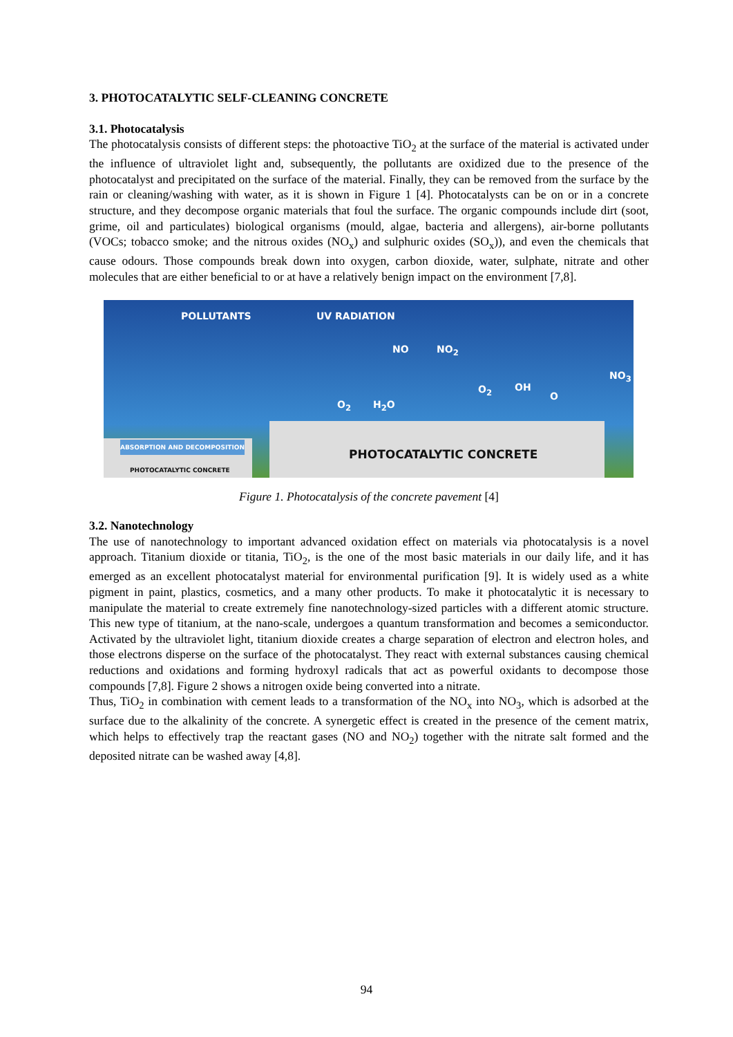3. PHOTOCATALYTIC SELF-CLEANING CONCRETE
3.1. Photocatalysis
The photocatalysis consists of different steps: the photoactive TiO<sub>2</sub> at the surface of the material is activated under the influence of ultraviolet light and, subsequently, the pollutants are oxidized due to the presence of the photocatalyst and precipitated on the surface of the material. Finally, they can be removed from the surface by the rain or cleaning/washing with water, as it is shown in Figure 1 [4]. Photocatalysts can be on or in a concrete structure, and they decompose organic materials that foul the surface. The organic compounds include dirt (soot, grime, oil and particulates) biological organisms (mould, algae, bacteria and allergens), air-borne pollutants (VOCs; tobacco smoke; and the nitrous oxides (NO<sub>x</sub>) and sulphuric oxides (SO<sub>x</sub>)), and even the chemicals that cause odours. Those compounds break down into oxygen, carbon dioxide, water, sulphate, nitrate and other molecules that are either beneficial to or at have a relatively benign impact on the environment [7,8].
POLLUTANTS UV RADIATION
NO NO<sub>2</sub>
NO<sub>3</sub>
O<sub>2</sub> OH
O
O<sub>2</sub> H<sub>2</sub>O
PHOTOCATALYTIC CONCRETE
ABSORPTION AND DECOMPOSITION
PHOTOCATALYTIC CONCRETE
Figure 1. Photocatalysis of the concrete pavement [4]
3.2. Nanotechnology
The use of nanotechnology to important advanced oxidation effect on materials via photocatalysis is a novel approach. Titanium dioxide or titania, TiO<sub>2</sub>, is the one of the most basic materials in our daily life, and it has emerged as an excellent photocatalyst material for environmental purification [9]. It is widely used as a white pigment in paint, plastics, cosmetics, and a many other products. To make it photocatalytic it is necessary to manipulate the material to create extremely fine nanotechnology-sized particles with a different atomic structure. This new type of titanium, at the nano-scale, undergoes a quantum transformation and becomes a semiconductor. Activated by the ultraviolet light, titanium dioxide creates a charge separation of electron and electron holes, and those electrons disperse on the surface of the photocatalyst. They react with external substances causing chemical reductions and oxidations and forming hydroxyl radicals that act as powerful oxidants to decompose those compounds [7,8]. Figure 2 shows a nitrogen oxide being converted into a nitrate.
Thus, TiO<sub>2</sub> in combination with cement leads to a transformation of the NO<sub>x</sub> into NO<sub>3</sub>, which is adsorbed at the surface due to the alkalinity of the concrete. A synergetic effect is created in the presence of the cement matrix, which helps to effectively trap the reactant gases (NO and NO<sub>2</sub>) together with the nitrate salt formed and the deposited nitrate can be washed away [4,8].
94